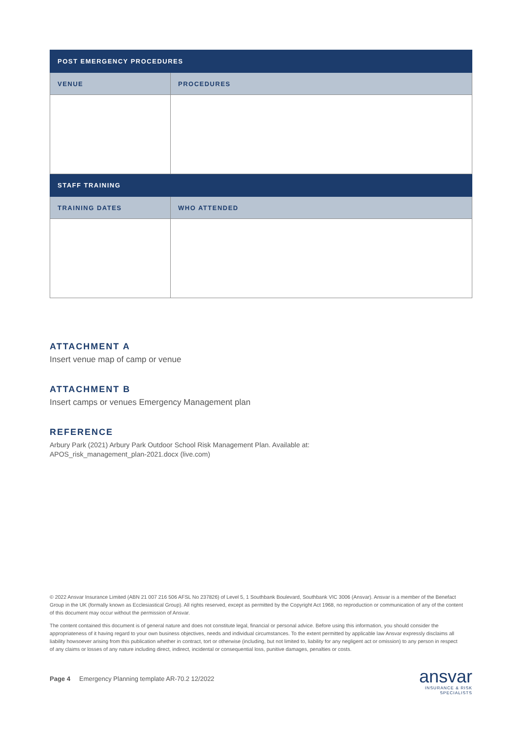| POST EMERGENCY PROCEDURES | |
| --- | --- |
| VENUE | PROCEDURES |
| STAFF TRAINING | |
| TRAINING DATES | WHO ATTENDED |
ATTACHMENT A
Insert venue map of camp or venue
ATTACHMENT B
Insert camps or venues Emergency Management plan
REFERENCE
Arbury Park (2021) Arbury Park Outdoor School Risk Management Plan. Available at:
APOS_risk_management_plan-2021.docx (live.com)
© 2022 Ansvar Insurance Limited (ABN 21 007 216 506 AFSL No 237826) of Level 5, 1 Southbank Boulevard, Southbank VIC 3006 (Ansvar). Ansvar is a member of the Benefact Group in the UK (formally known as Ecclesiastical Group). All rights reserved, except as permitted by the Copyright Act 1968, no reproduction or communication of any of the content of this document may occur without the permission of Ansvar.
The content contained this document is of general nature and does not constitute legal, financial or personal advice. Before using this information, you should consider the appropriateness of it having regard to your own business objectives, needs and individual circumstances. To the extent permitted by applicable law Ansvar expressly disclaims all liability howsoever arising from this publication whether in contract, tort or otherwise (including, but not limited to, liability for any negligent act or omission) to any person in respect of any claims or losses of any nature including direct, indirect, incidental or consequential loss, punitive damages, penalties or costs.
Page 4 Emergency Planning template AR-70.2 12/2022
ansvar
INSURANCE & RISK
SPECIALISTS